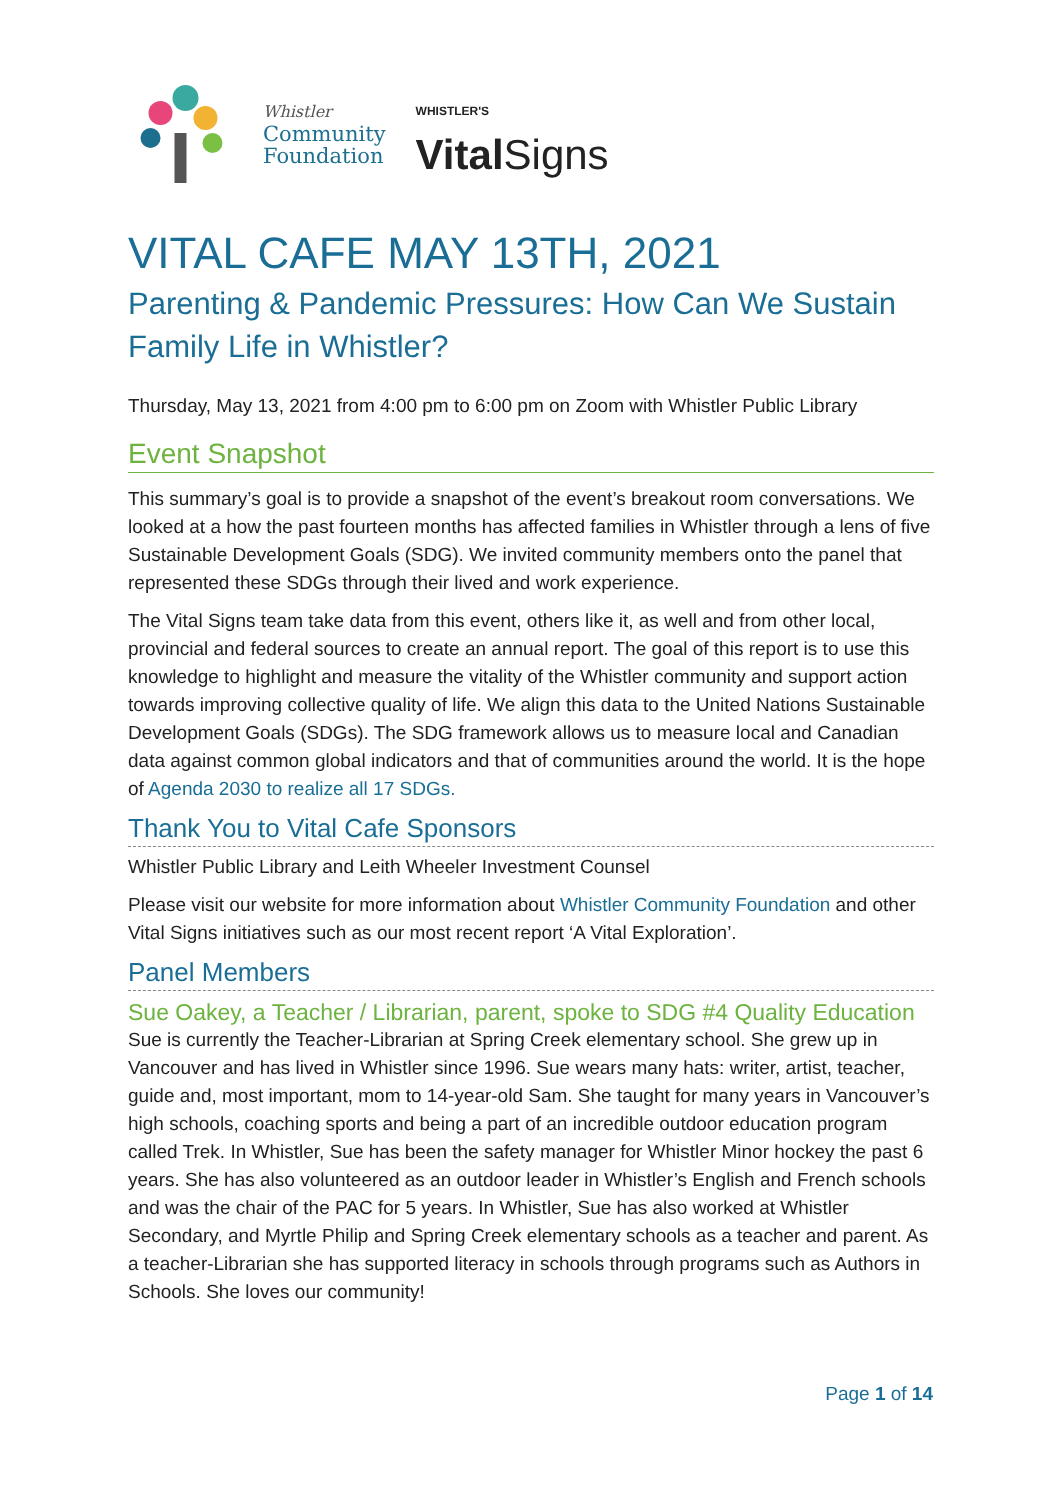Whistler
Community
Foundation
WHISTLER'S
Vital Signs
VITAL CAFE MAY 13TH, 2021
Parenting & Pandemic Pressures: How Can We Sustain Family Life in Whistler?
Thursday, May 13, 2021 from 4:00 pm to 6:00 pm on Zoom with Whistler Public Library
Event Snapshot
This summary’s goal is to provide a snapshot of the event’s breakout room conversations. We looked at a how the past fourteen months has affected families in Whistler through a lens of five Sustainable Development Goals (SDG). We invited community members onto the panel that represented these SDGs through their lived and work experience.
The Vital Signs team take data from this event, others like it, as well and from other local, provincial and federal sources to create an annual report. The goal of this report is to use this knowledge to highlight and measure the vitality of the Whistler community and support action towards improving collective quality of life. We align this data to the United Nations Sustainable Development Goals (SDGs). The SDG framework allows us to measure local and Canadian data against common global indicators and that of communities around the world. It is the hope of Agenda 2030 to realize all 17 SDGs.
Thank You to Vital Cafe Sponsors
Whistler Public Library and Leith Wheeler Investment Counsel
Please visit our website for more information about Whistler Community Foundation and other Vital Signs initiatives such as our most recent report ‘A Vital Exploration’.
Panel Members
Sue Oakey, a Teacher / Librarian, parent, spoke to SDG #4 Quality Education
Sue is currently the Teacher-Librarian at Spring Creek elementary school. She grew up in Vancouver and has lived in Whistler since 1996. Sue wears many hats: writer, artist, teacher, guide and, most important, mom to 14-year-old Sam. She taught for many years in Vancouver’s high schools, coaching sports and being a part of an incredible outdoor education program called Trek. In Whistler, Sue has been the safety manager for Whistler Minor hockey the past 6 years. She has also volunteered as an outdoor leader in Whistler’s English and French schools and was the chair of the PAC for 5 years. In Whistler, Sue has also worked at Whistler Secondary, and Myrtle Philip and Spring Creek elementary schools as a teacher and parent. As a teacher-Librarian she has supported literacy in schools through programs such as Authors in Schools. She loves our community!
Page 1 of 14